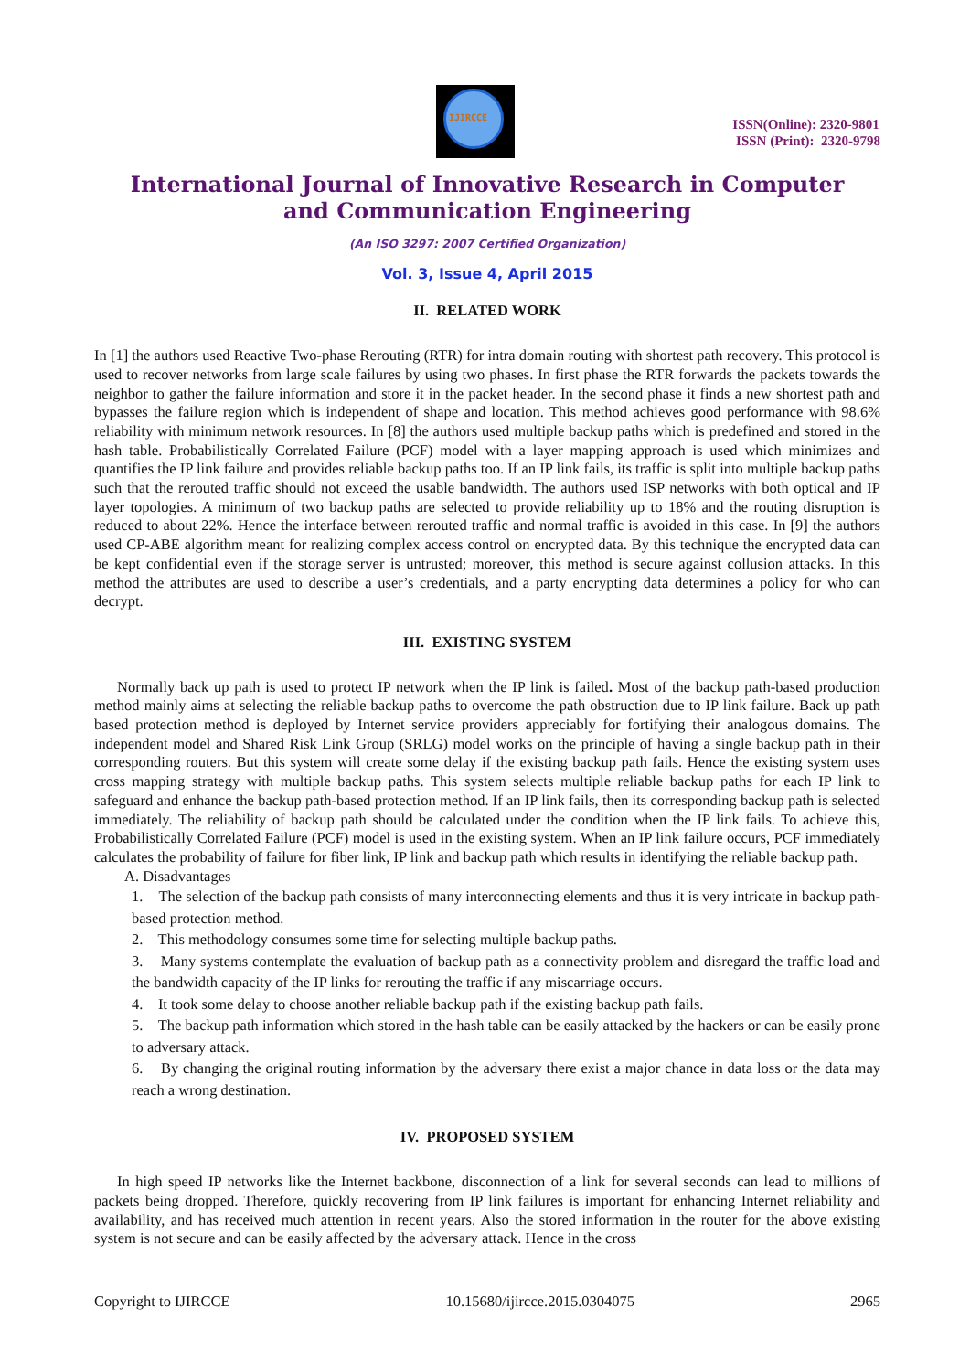IJIRCCE
ISSN(Online): 2320-9801
ISSN (Print): 2320-9798
International Journal of Innovative Research in Computer
and Communication Engineering
(An ISO 3297: 2007 Certified Organization)
Vol. 3, Issue 4, April 2015
II. RELATED WORK
In [1] the authors used Reactive Two-phase Rerouting (RTR) for intra domain routing with shortest path recovery. This protocol is used to recover networks from large scale failures by using two phases. In first phase the RTR forwards the packets towards the neighbor to gather the failure information and store it in the packet header. In the second phase it finds a new shortest path and bypasses the failure region which is independent of shape and location. This method achieves good performance with 98.6% reliability with minimum network resources. In [8] the authors used multiple backup paths which is predefined and stored in the hash table. Probabilistically Correlated Failure (PCF) model with a layer mapping approach is used which minimizes and quantifies the IP link failure and provides reliable backup paths too. If an IP link fails, its traffic is split into multiple backup paths such that the rerouted traffic should not exceed the usable bandwidth. The authors used ISP networks with both optical and IP layer topologies. A minimum of two backup paths are selected to provide reliability up to 18% and the routing disruption is reduced to about 22%. Hence the interface between rerouted traffic and normal traffic is avoided in this case. In [9] the authors used CP-ABE algorithm meant for realizing complex access control on encrypted data. By this technique the encrypted data can be kept confidential even if the storage server is untrusted; moreover, this method is secure against collusion attacks. In this method the attributes are used to describe a user’s credentials, and a party encrypting data determines a policy for who can decrypt.
III. EXISTING SYSTEM
Normally back up path is used to protect IP network when the IP link is failed. Most of the backup path-based production method mainly aims at selecting the reliable backup paths to overcome the path obstruction due to IP link failure. Back up path based protection method is deployed by Internet service providers appreciably for fortifying their analogous domains. The independent model and Shared Risk Link Group (SRLG) model works on the principle of having a single backup path in their corresponding routers. But this system will create some delay if the existing backup path fails. Hence the existing system uses cross mapping strategy with multiple backup paths. This system selects multiple reliable backup paths for each IP link to safeguard and enhance the backup path-based protection method. If an IP link fails, then its corresponding backup path is selected immediately. The reliability of backup path should be calculated under the condition when the IP link fails. To achieve this, Probabilistically Correlated Failure (PCF) model is used in the existing system. When an IP link failure occurs, PCF immediately calculates the probability of failure for fiber link, IP link and backup path which results in identifying the reliable backup path.
A. Disadvantages
1. The selection of the backup path consists of many interconnecting elements and thus it is very intricate in backup path-based protection method.
2. This methodology consumes some time for selecting multiple backup paths.
3. Many systems contemplate the evaluation of backup path as a connectivity problem and disregard the traffic load and the bandwidth capacity of the IP links for rerouting the traffic if any miscarriage occurs.
4. It took some delay to choose another reliable backup path if the existing backup path fails.
5. The backup path information which stored in the hash table can be easily attacked by the hackers or can be easily prone to adversary attack.
6. By changing the original routing information by the adversary there exist a major chance in data loss or the data may reach a wrong destination.
IV. PROPOSED SYSTEM
In high speed IP networks like the Internet backbone, disconnection of a link for several seconds can lead to millions of packets being dropped. Therefore, quickly recovering from IP link failures is important for enhancing Internet reliability and availability, and has received much attention in recent years. Also the stored information in the router for the above existing system is not secure and can be easily affected by the adversary attack. Hence in the cross
Copyright to IJIRCCE 10.15680/ijircce.2015.0304075 2965